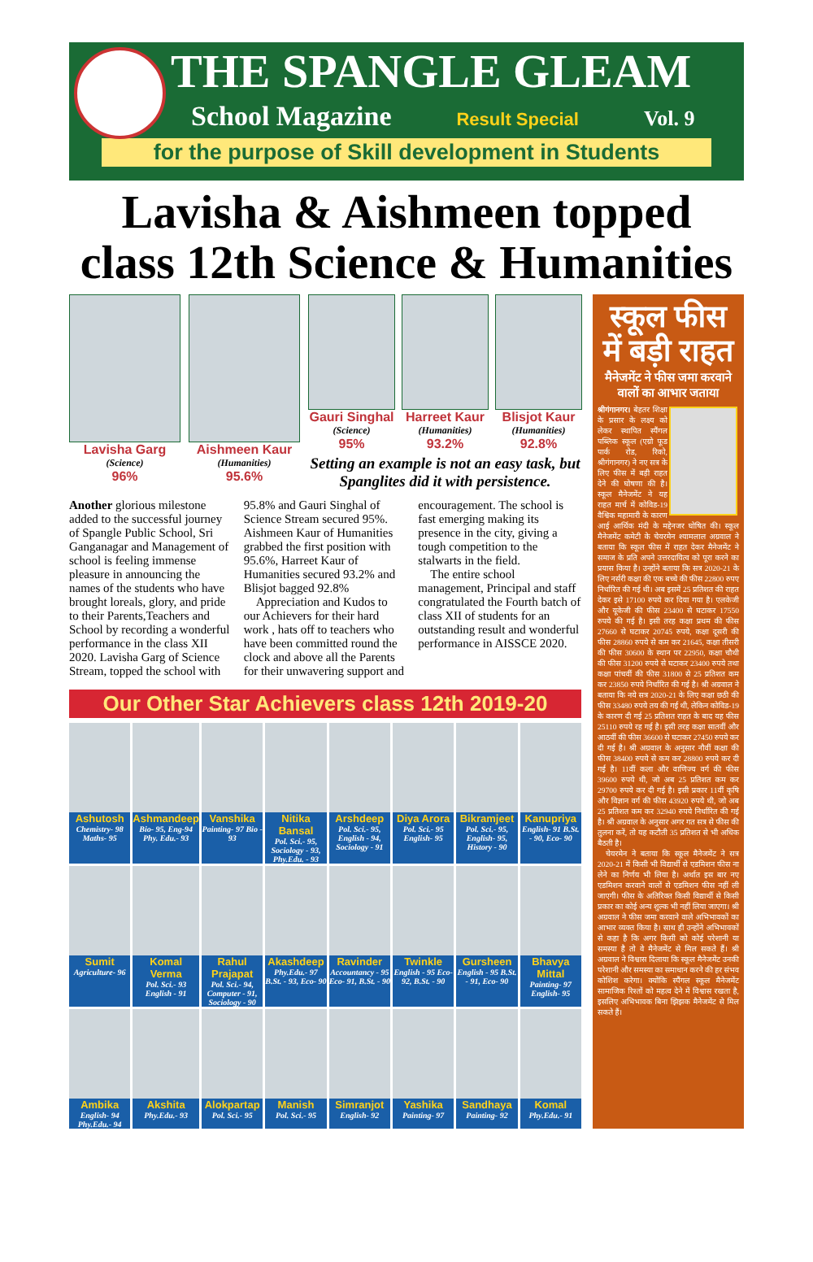THE SPANGLE GLEAM
School Magazine Result Special Vol. 9
for the purpose of Skill development in Students
Lavisha & Aishmeen topped
class 12th Science & Humanities
Lavisha Garg
(Science)
96%
Aishmeen Kaur
(Humanities)
95.6%
Gauri Singhal
(Science)
95%
Harreet Kaur
(Humanities)
93.2%
Blisjot Kaur
(Humanities)
92.8%
Setting an example is not an easy task, but Spanglites did it with persistence.
Another glorious milestone added to the successful journey of Spangle Public School, Sri Ganganagar and Management of school is feeling immense pleasure in announcing the names of the students who have brought loreals, glory, and pride to their Parents,Teachers and School by recording a wonderful performance in the class XII 2020. Lavisha Garg of Science Stream, topped the school with 95.8% and Gauri Singhal of Science Stream secured 95%. Aishmeen Kaur of Humanities grabbed the first position with 95.6%, Harreet Kaur of Humanities secured 93.2% and Blisjot bagged 92.8%
Appreciation and Kudos to our Achievers for their hard work , hats off to teachers who have been committed round the clock and above all the Parents for their unwavering support and encouragement. The school is fast emerging making its presence in the city, giving a tough competition to the stalwarts in the field.
The entire school management, Principal and staff congratulated the Fourth batch of class XII of students for an outstanding result and wonderful performance in AISSCE 2020.
Our Other Star Achievers class 12th 2019-20
Ashutosh
Chemistry- 98 Maths- 95
Ashmandeep
Bio- 95, Eng-94 Phy. Edu.- 93
Vanshika
Painting- 97 Bio - 93
Nitika Bansal
Pol. Sci.- 95, Sociology - 93, Phy.Edu. - 93
Arshdeep
Pol. Sci.- 95, English - 94, Sociology - 91
Diya Arora
Pol. Sci.- 95 English- 95
Bikramjeet
Pol. Sci.- 95, English- 95, History - 90
Kanupriya
English- 91 B.St. - 90, Eco- 90
Sumit
Agriculture- 96
Komal Verma
Pol. Sci.- 93 English - 91
Rahul Prajapat
Pol. Sci.- 94, Computer - 91, Sociology - 90
Akashdeep
Phy.Edu.- 97 B.St. - 93, Eco- 90
Ravinder
Accountancy - 95 Eco- 91, B.St. - 90
Twinkle
English - 95 Eco- 92, B.St. - 90
Gursheen
English - 95 B.St. - 91, Eco- 90
Bhavya Mittal
Painting- 97 English- 95
Ambika
English- 94 Phy.Edu.- 94
Akshita
Phy.Edu.- 93
Alokpartap
Pol. Sci.- 95
Manish
Pol. Sci.- 95
Simranjot
English- 92
Yashika
Painting- 97
Sandhaya
Painting- 92
Komal
Phy.Edu.- 91
स्कूल फीस में बड़ी राहत
मैनेजमेंट ने फीस जमा करवाने वालों का आभार जताया
श्रीगंगानगर। बेहतर शिक्षा के प्रसार के लक्ष्य को लेकर स्थापित स्पैंगल पब्लिक स्कूल (एग्रो फूड पार्क रोड, रिको, श्रीगंगानगर) ने नए सत्र के लिए फीस में बड़ी राहत देने की घोषणा की है। स्कूल मैनेजमेंट ने यह राहत मार्च में कोविड-19 वैश्विक महामारी के कारण आई आर्थिक मंदी के मद्देनजर घोषित की। स्कूल मैनेजमेंट कमेटी के चेयरमेन श्यामलाल अग्रवाल ने बताया कि स्कूल फीस में राहत देकर मैनेजमेंट ने समाज के प्रति अपने उत्तरदायित्व को पूरा करने का प्रयास किया है। उन्होंने बताया कि सत्र 2020-21 के लिए नर्सरी कक्षा की एक बच्चे की फीस 22800 रुपए निर्धारित की गई थी। अब इसमें 25 प्रतिशत की राहत देकर इसे 17100 रुपये कर दिया गया है। एलकेजी और यूकेजी की फीस 23400 से घटाकर 17550 रुपये की गई है। इसी तरह कक्षा प्रथम की फीस 27660 से घटाकर 20745 रुपये, कक्षा दूसरी की फीस 28860 रुपये से कम कर 21645, कक्षा तीसरी की फीस 30600 के स्थान पर 22950, कक्षा चौथी की फीस 31200 रुपये से घटाकर 23400 रुपये तथा कक्षा पांचवीं की फीस 31800 से 25 प्रतिशत कम कर 23850 रुपये निर्धारित की गई है। श्री अग्रवाल ने बताया कि नये सत्र 2020-21 के लिए कक्षा छठी की फीस 33480 रुपये तय की गई थी, लेकिन कोविड-19 के कारण दी गई 25 प्रतिशत राहत के बाद यह फीस 25110 रुपये रह गई है। इसी तरह कक्षा सातवीं और आठवीं की फीस 36600 से घटाकर 27450 रुपये कर दी गई है। श्री अग्रवाल के अनुसार नौवीं कक्षा की फीस 38400 रुपये से कम कर 28800 रुपये कर दी गई है। 11वीं कला और वाणिज्य वर्ग की फीस 39600 रुपये थी, जो अब 25 प्रतिशत कम कर 29700 रुपये कर दी गई है। इसी प्रकार 11वीं कृषि और विज्ञान वर्ग की फीस 43920 रुपये थी, जो अब 25 प्रतिशत कम कर 32940 रुपये निर्धारित की गई है। श्री अग्रवाल के अनुसार अगर गत सत्र से फीस की तुलना करें, तो यह कटौती 35 प्रतिशत से भी अधिक बैठती है।
चेयरमेन ने बताया कि स्कूल मैनेजमेंट ने सत्र 2020-21 में किसी भी विद्यार्थी से एडमिशन फीस ना लेने का निर्णय भी लिया है। अर्थात इस बार नए एडमिशन करवाने वालों से एडमिशन फीस नहीं ली जाएगी। फीस के अतिरिक्त किसी विद्यार्थी से किसी प्रकार का कोई अन्य शुल्क भी नहीं लिया जाएगा। श्री अग्रवाल ने फीस जमा करवाने वाले अभिभावकों का आभार व्यक्त किया है। साथ ही उन्होंने अभिभावकों से कहा है कि अगर किसी को कोई परेशानी या समस्या है तो वे मैनेजमेंट से मिल सकते हैं। श्री अग्रवाल ने विश्वास दिलाया कि स्कूल मैनेजमेंट उनकी परेशानी और समस्या का समाधान करने की हर संभव कोशिश करेगा। क्योंकि स्पैंगल स्कूल मैनेजमेंट सामाजिक रिश्तों को महत्व देने में विश्वास रखता है, इसलिए अभिभावक बिना झिझक मैनेजमेंट से मिल सकते हैं।